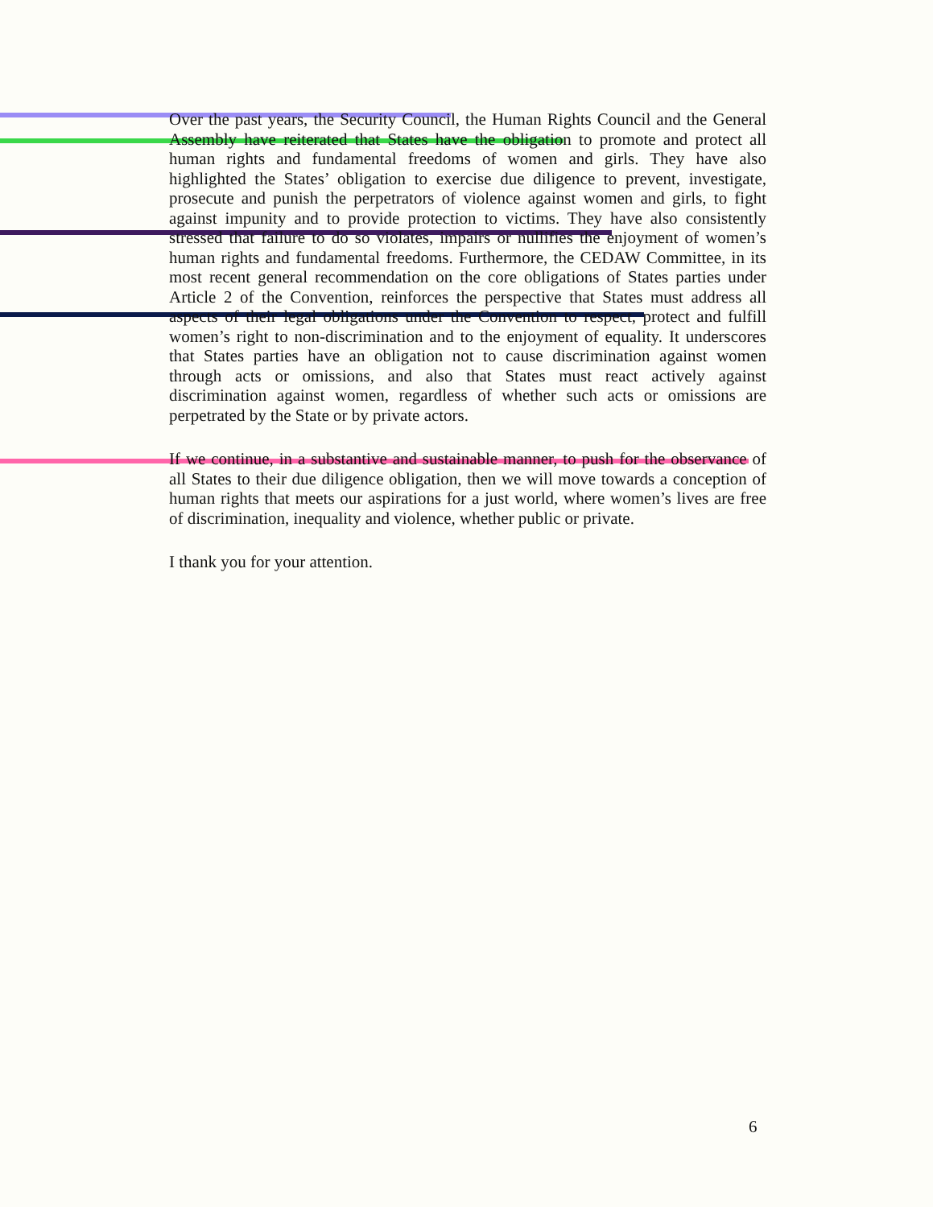Over the past years, the Security Council, the Human Rights Council and the General Assembly have reiterated that States have the obligation to promote and protect all human rights and fundamental freedoms of women and girls. They have also highlighted the States’ obligation to exercise due diligence to prevent, investigate, prosecute and punish the perpetrators of violence against women and girls, to fight against impunity and to provide protection to victims. They have also consistently stressed that failure to do so violates, impairs or nullifies the enjoyment of women’s human rights and fundamental freedoms. Furthermore, the CEDAW Committee, in its most recent general recommendation on the core obligations of States parties under Article 2 of the Convention, reinforces the perspective that States must address all aspects of their legal obligations under the Convention to respect, protect and fulfill women’s right to non-discrimination and to the enjoyment of equality. It underscores that States parties have an obligation not to cause discrimination against women through acts or omissions, and also that States must react actively against discrimination against women, regardless of whether such acts or omissions are perpetrated by the State or by private actors.
If we continue, in a substantive and sustainable manner, to push for the observance of all States to their due diligence obligation, then we will move towards a conception of human rights that meets our aspirations for a just world, where women’s lives are free of discrimination, inequality and violence, whether public or private.
I thank you for your attention.
6